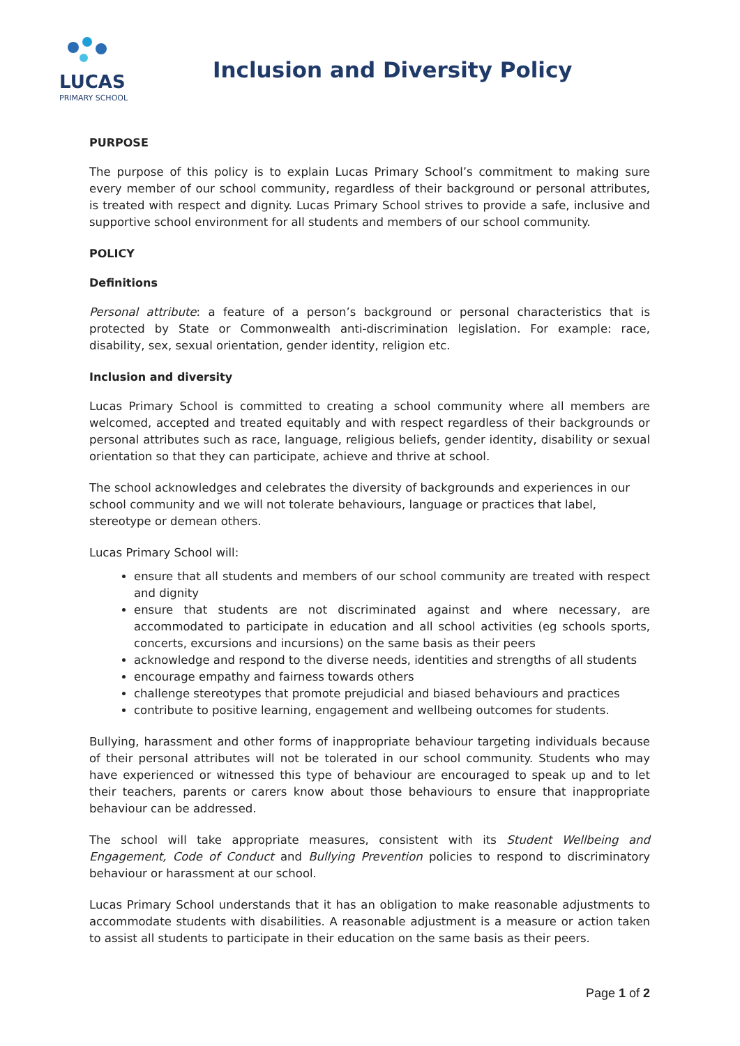LUCAS
PRIMARY SCHOOL
Inclusion and Diversity Policy
PURPOSE
The purpose of this policy is to explain Lucas Primary School’s commitment to making sure every member of our school community, regardless of their background or personal attributes, is treated with respect and dignity. Lucas Primary School strives to provide a safe, inclusive and supportive school environment for all students and members of our school community.
POLICY
Definitions
Personal attribute: a feature of a person’s background or personal characteristics that is protected by State or Commonwealth anti-discrimination legislation. For example: race, disability, sex, sexual orientation, gender identity, religion etc.
Inclusion and diversity
Lucas Primary School is committed to creating a school community where all members are welcomed, accepted and treated equitably and with respect regardless of their backgrounds or personal attributes such as race, language, religious beliefs, gender identity, disability or sexual orientation so that they can participate, achieve and thrive at school.
The school acknowledges and celebrates the diversity of backgrounds and experiences in our school community and we will not tolerate behaviours, language or practices that label, stereotype or demean others.
Lucas Primary School will:
ensure that all students and members of our school community are treated with respect and dignity
ensure that students are not discriminated against and where necessary, are accommodated to participate in education and all school activities (eg schools sports, concerts, excursions and incursions) on the same basis as their peers
acknowledge and respond to the diverse needs, identities and strengths of all students
encourage empathy and fairness towards others
challenge stereotypes that promote prejudicial and biased behaviours and practices
contribute to positive learning, engagement and wellbeing outcomes for students.
Bullying, harassment and other forms of inappropriate behaviour targeting individuals because of their personal attributes will not be tolerated in our school community. Students who may have experienced or witnessed this type of behaviour are encouraged to speak up and to let their teachers, parents or carers know about those behaviours to ensure that inappropriate behaviour can be addressed.
The school will take appropriate measures, consistent with its Student Wellbeing and Engagement, Code of Conduct and Bullying Prevention policies to respond to discriminatory behaviour or harassment at our school.
Lucas Primary School understands that it has an obligation to make reasonable adjustments to accommodate students with disabilities. A reasonable adjustment is a measure or action taken to assist all students to participate in their education on the same basis as their peers.
Page 1 of 2